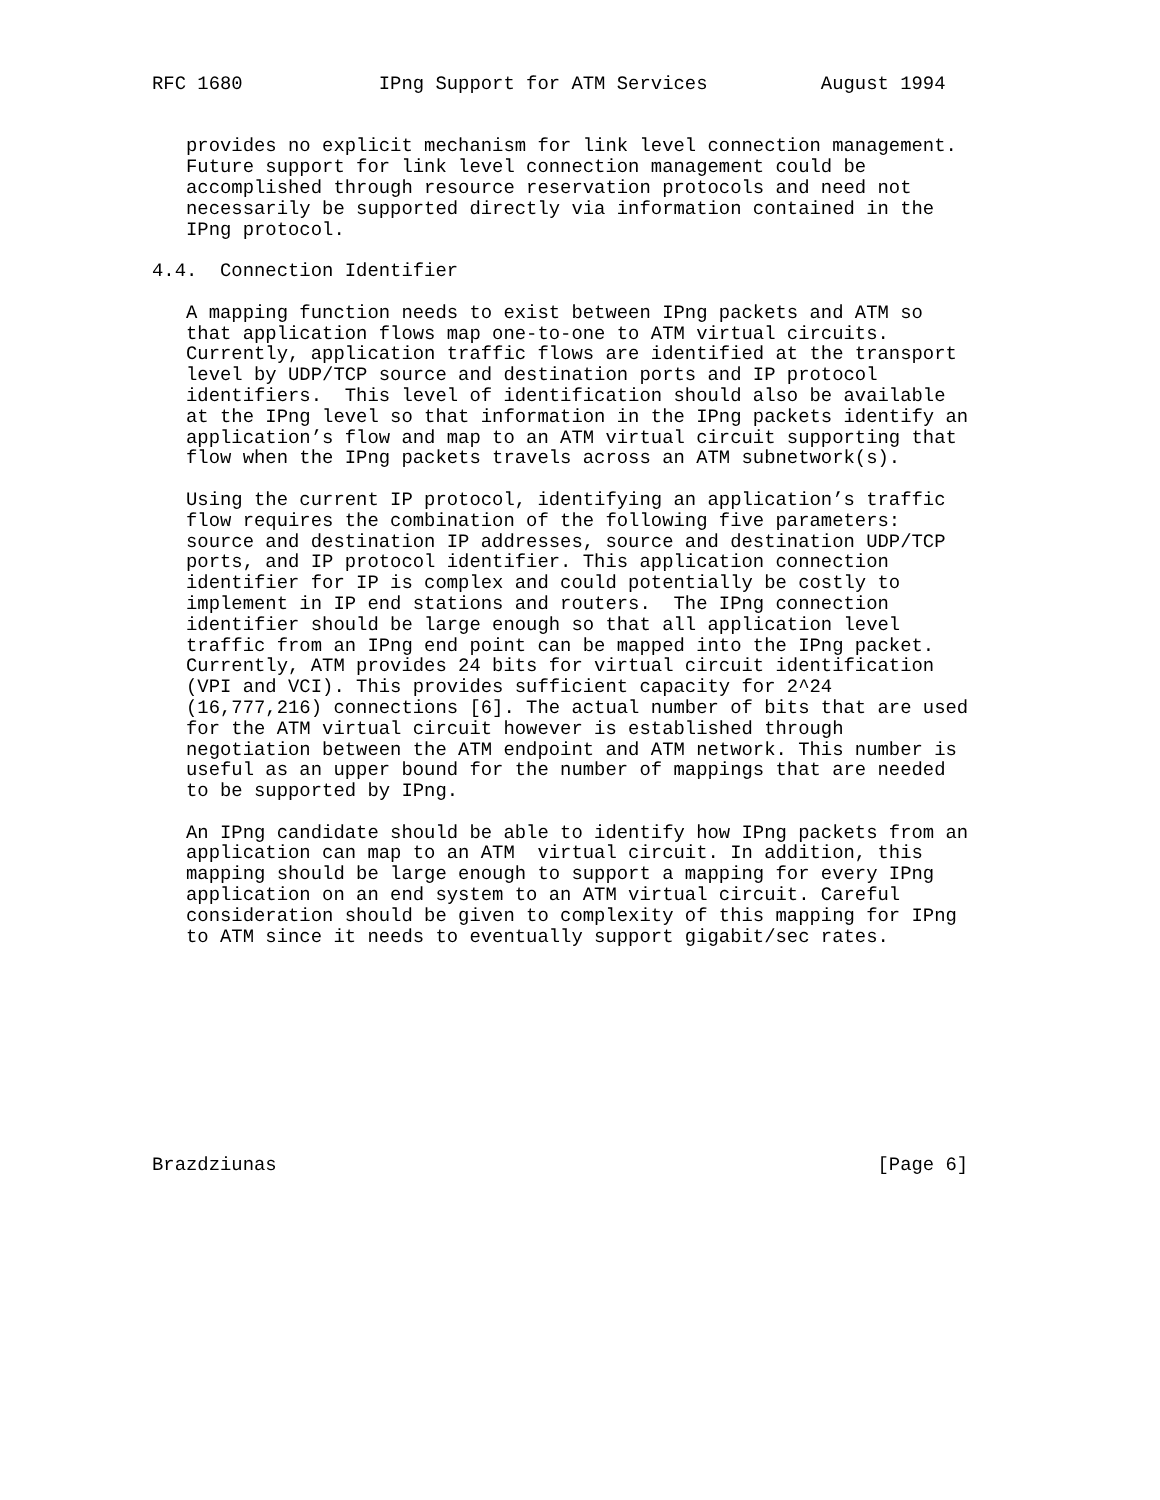RFC 1680            IPng Support for ATM Services          August 1994


   provides no explicit mechanism for link level connection management.
   Future support for link level connection management could be
   accomplished through resource reservation protocols and need not
   necessarily be supported directly via information contained in the
   IPng protocol.

4.4.  Connection Identifier

   A mapping function needs to exist between IPng packets and ATM so
   that application flows map one-to-one to ATM virtual circuits.
   Currently, application traffic flows are identified at the transport
   level by UDP/TCP source and destination ports and IP protocol
   identifiers.  This level of identification should also be available
   at the IPng level so that information in the IPng packets identify an
   application’s flow and map to an ATM virtual circuit supporting that
   flow when the IPng packets travels across an ATM subnetwork(s).

   Using the current IP protocol, identifying an application’s traffic
   flow requires the combination of the following five parameters:
   source and destination IP addresses, source and destination UDP/TCP
   ports, and IP protocol identifier. This application connection
   identifier for IP is complex and could potentially be costly to
   implement in IP end stations and routers.  The IPng connection
   identifier should be large enough so that all application level
   traffic from an IPng end point can be mapped into the IPng packet.
   Currently, ATM provides 24 bits for virtual circuit identification
   (VPI and VCI). This provides sufficient capacity for 2^24
   (16,777,216) connections [6]. The actual number of bits that are used
   for the ATM virtual circuit however is established through
   negotiation between the ATM endpoint and ATM network. This number is
   useful as an upper bound for the number of mappings that are needed
   to be supported by IPng.

   An IPng candidate should be able to identify how IPng packets from an
   application can map to an ATM  virtual circuit. In addition, this
   mapping should be large enough to support a mapping for every IPng
   application on an end system to an ATM virtual circuit. Careful
   consideration should be given to complexity of this mapping for IPng
   to ATM since it needs to eventually support gigabit/sec rates.










Brazdziunas                                                     [Page 6]